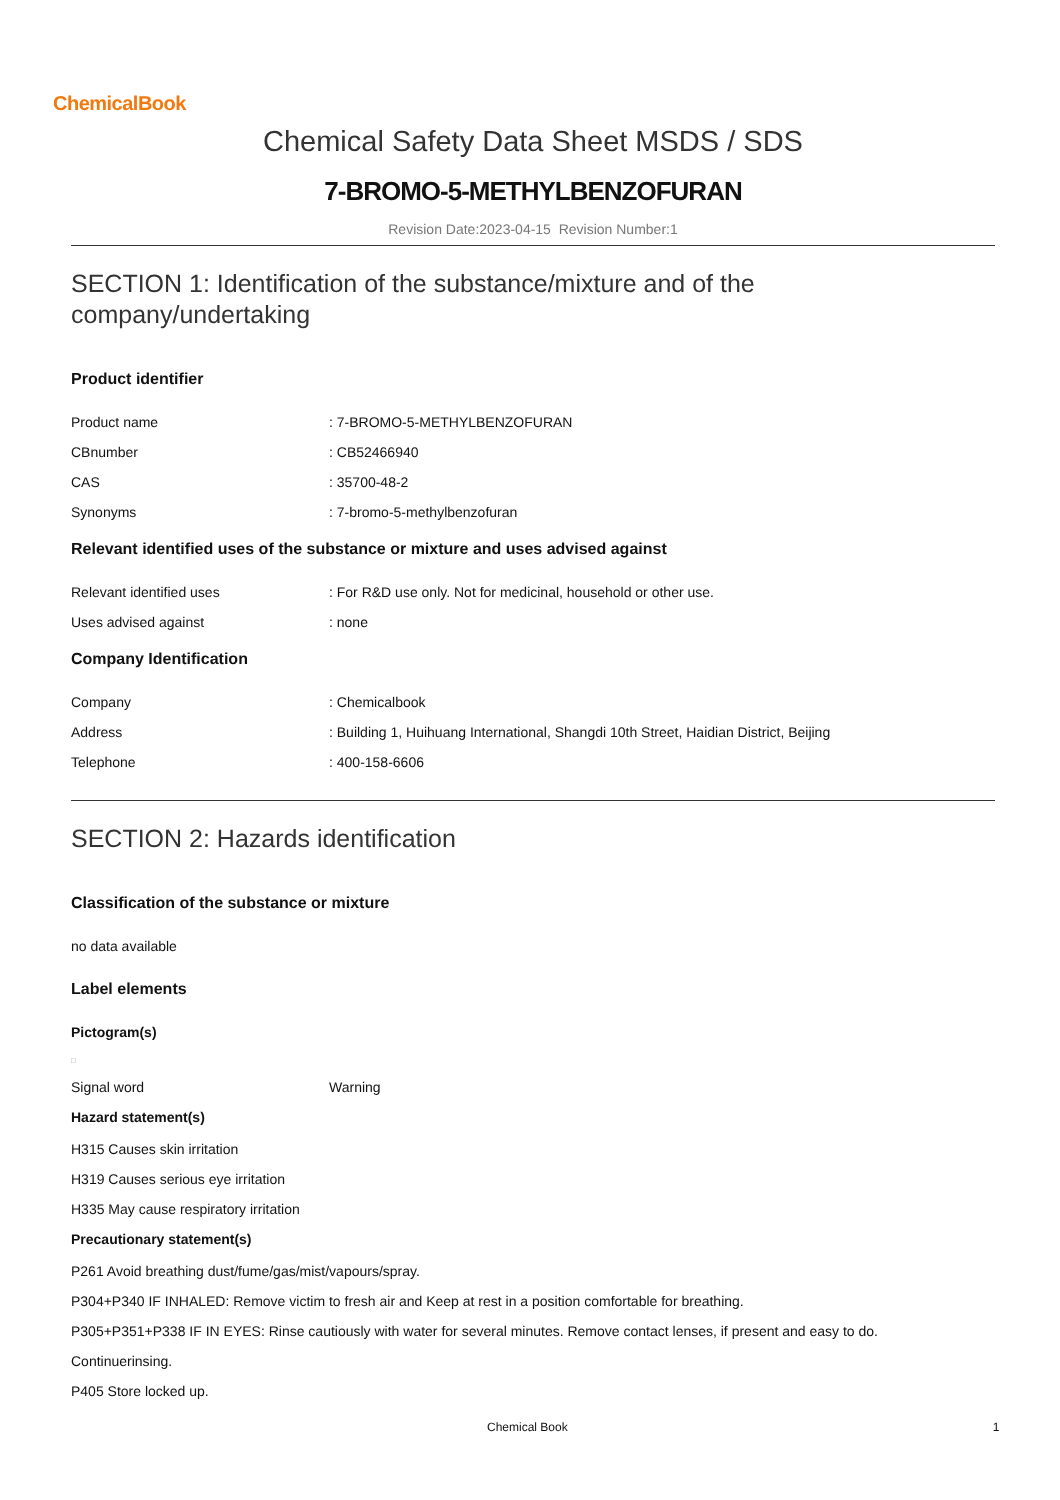ChemicalBook
Chemical Safety Data Sheet MSDS / SDS
7-BROMO-5-METHYLBENZOFURAN
Revision Date:2023-04-15 Revision Number:1
SECTION 1: Identification of the substance/mixture and of the company/undertaking
Product identifier
Product name: 7-BROMO-5-METHYLBENZOFURAN
CBnumber: CB52466940
CAS: 35700-48-2
Synonyms: 7-bromo-5-methylbenzofuran
Relevant identified uses of the substance or mixture and uses advised against
Relevant identified uses: For R&D use only. Not for medicinal, household or other use.
Uses advised against: none
Company Identification
Company: Chemicalbook
Address: Building 1, Huihuang International, Shangdi 10th Street, Haidian District, Beijing
Telephone: 400-158-6606
SECTION 2: Hazards identification
Classification of the substance or mixture
no data available
Label elements
Pictogram(s)
□
Signal word Warning
Hazard statement(s)
H315 Causes skin irritation
H319 Causes serious eye irritation
H335 May cause respiratory irritation
Precautionary statement(s)
P261 Avoid breathing dust/fume/gas/mist/vapours/spray.
P304+P340 IF INHALED: Remove victim to fresh air and Keep at rest in a position comfortable for breathing.
P305+P351+P338 IF IN EYES: Rinse cautiously with water for several minutes. Remove contact lenses, if present and easy to do.
Continuerinsing.
P405 Store locked up.
Chemical Book 1